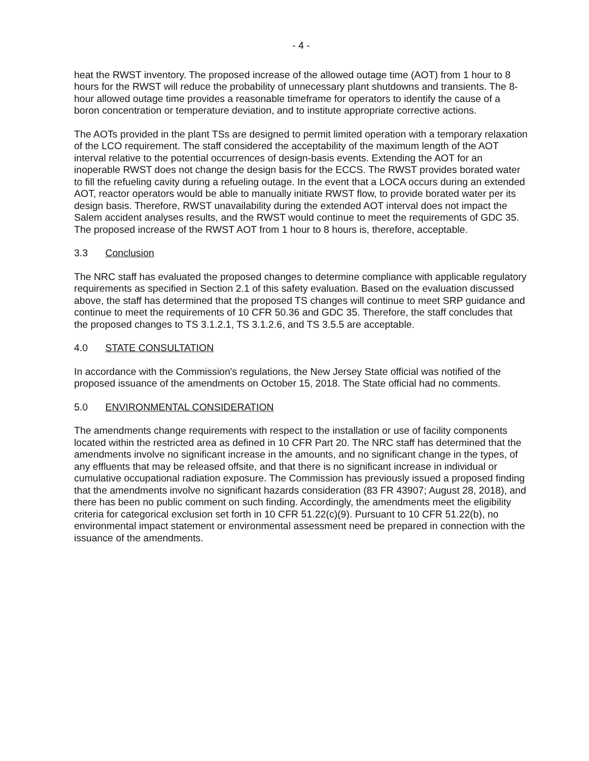- 4 -
heat the RWST inventory. The proposed increase of the allowed outage time (AOT) from 1 hour to 8 hours for the RWST will reduce the probability of unnecessary plant shutdowns and transients. The 8-hour allowed outage time provides a reasonable timeframe for operators to identify the cause of a boron concentration or temperature deviation, and to institute appropriate corrective actions.
The AOTs provided in the plant TSs are designed to permit limited operation with a temporary relaxation of the LCO requirement. The staff considered the acceptability of the maximum length of the AOT interval relative to the potential occurrences of design-basis events. Extending the AOT for an inoperable RWST does not change the design basis for the ECCS. The RWST provides borated water to fill the refueling cavity during a refueling outage. In the event that a LOCA occurs during an extended AOT, reactor operators would be able to manually initiate RWST flow, to provide borated water per its design basis. Therefore, RWST unavailability during the extended AOT interval does not impact the Salem accident analyses results, and the RWST would continue to meet the requirements of GDC 35. The proposed increase of the RWST AOT from 1 hour to 8 hours is, therefore, acceptable.
3.3 Conclusion
The NRC staff has evaluated the proposed changes to determine compliance with applicable regulatory requirements as specified in Section 2.1 of this safety evaluation. Based on the evaluation discussed above, the staff has determined that the proposed TS changes will continue to meet SRP guidance and continue to meet the requirements of 10 CFR 50.36 and GDC 35. Therefore, the staff concludes that the proposed changes to TS 3.1.2.1, TS 3.1.2.6, and TS 3.5.5 are acceptable.
4.0 STATE CONSULTATION
In accordance with the Commission's regulations, the New Jersey State official was notified of the proposed issuance of the amendments on October 15, 2018. The State official had no comments.
5.0 ENVIRONMENTAL CONSIDERATION
The amendments change requirements with respect to the installation or use of facility components located within the restricted area as defined in 10 CFR Part 20. The NRC staff has determined that the amendments involve no significant increase in the amounts, and no significant change in the types, of any effluents that may be released offsite, and that there is no significant increase in individual or cumulative occupational radiation exposure. The Commission has previously issued a proposed finding that the amendments involve no significant hazards consideration (83 FR 43907; August 28, 2018), and there has been no public comment on such finding. Accordingly, the amendments meet the eligibility criteria for categorical exclusion set forth in 10 CFR 51.22(c)(9). Pursuant to 10 CFR 51.22(b), no environmental impact statement or environmental assessment need be prepared in connection with the issuance of the amendments.